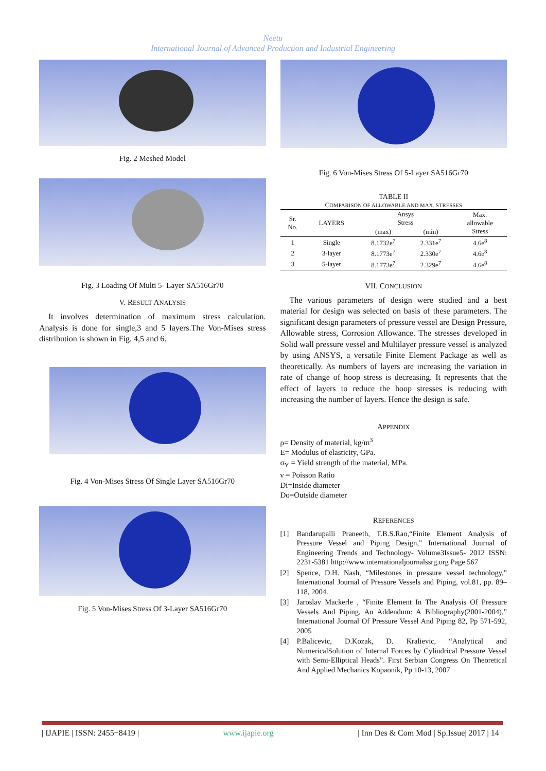Neetu
International Journal of Advanced Production and Industrial Engineering
Fig. 2 Meshed Model
Fig. 3 Loading Of Multi 5- Layer SA516Gr70
V. RESULT ANALYSIS
It involves determination of maximum stress calculation. Analysis is done for single,3 and 5 layers.The Von-Mises stress distribution is shown in Fig. 4,5 and 6.
Fig. 4 Von-Mises Stress Of Single Layer SA516Gr70
Fig. 5 Von-Mises Stress Of 3-Layer SA516Gr70
Fig. 6 Von-Mises Stress Of 5-Layer SA516Gr70
TABLE II
COMPARISON OF ALLOWABLE AND MAX. STRESSES
| Sr. No. | LAYERS | Ansys Stress | | Max. allowable Stress |
| --- | --- | --- | --- | --- |
| | | (max) | (min) | |
| 1 | Single | 8.1732e<sup>7</sup> | 2.331e<sup>7</sup> | 4.6e<sup>8</sup> |
| 2 | 3-layer | 8.1773e<sup>7</sup> | 2.330e<sup>7</sup> | 4.6e<sup>8</sup> |
| 3 | 5-layer | 8.1773e<sup>7</sup> | 2.329e<sup>7</sup> | 4.6e<sup>8</sup> |
VII. CONCLUSION
The various parameters of design were studied and a best material for design was selected on basis of these parameters. The significant design parameters of pressure vessel are Design Pressure, Allowable stress, Corrosion Allowance. The stresses developed in Solid wall pressure vessel and Multilayer pressure vessel is analyzed by using ANSYS, a versatile Finite Element Package as well as theoretically. As numbers of layers are increasing the variation in rate of change of hoop stress is decreasing. It represents that the effect of layers to reduce the hoop stresses is reducing with increasing the number of layers. Hence the design is safe.
APPENDIX
ρ= Density of material, kg/m<sup>3</sup>
E= Modulus of elasticity, GPa.
σ<sub>Y</sub> = Yield strength of the material, MPa.
ν = Poisson Ratio
Di=Inside diameter
Do=Outside diameter
REFERENCES
[1] Bandarupalli Praneeth, T.B.S.Rao,“Finite Element Analysis of Pressure Vessel and Piping Design,” International Journal of Engineering Trends and Technology- Volume3Issue5- 2012 ISSN: 2231-5381 http://www.internationaljournalssrg.org Page 567
[2] Spence, D.H. Nash, “Milestones in pressure vessel technology,” International Journal of Pressure Vessels and Piping, vol.81, pp. 89–118, 2004.
[3] Jaroslav Mackerle , “Finite Element In The Analysis Of Pressure Vessels And Piping, An Addendum: A Bibliography(2001-2004),” International Journal Of Pressure Vessel And Piping 82, Pp 571-592, 2005
[4] P.Balicevic, D.Kozak, D. Kralievic, “Analytical and NumericalSolution of Internal Forces by Cylindrical Pressure Vessel with Semi-Elliptical Heads”. First Serbian Congress On Theoretical And Applied Mechanics Kopaonik, Pp 10-13, 2007
| IJAPIE | ISSN: 2455−8419 | www.ijapie.org | Inn Des & Com Mod | Sp.Issue| 2017 | 14 |